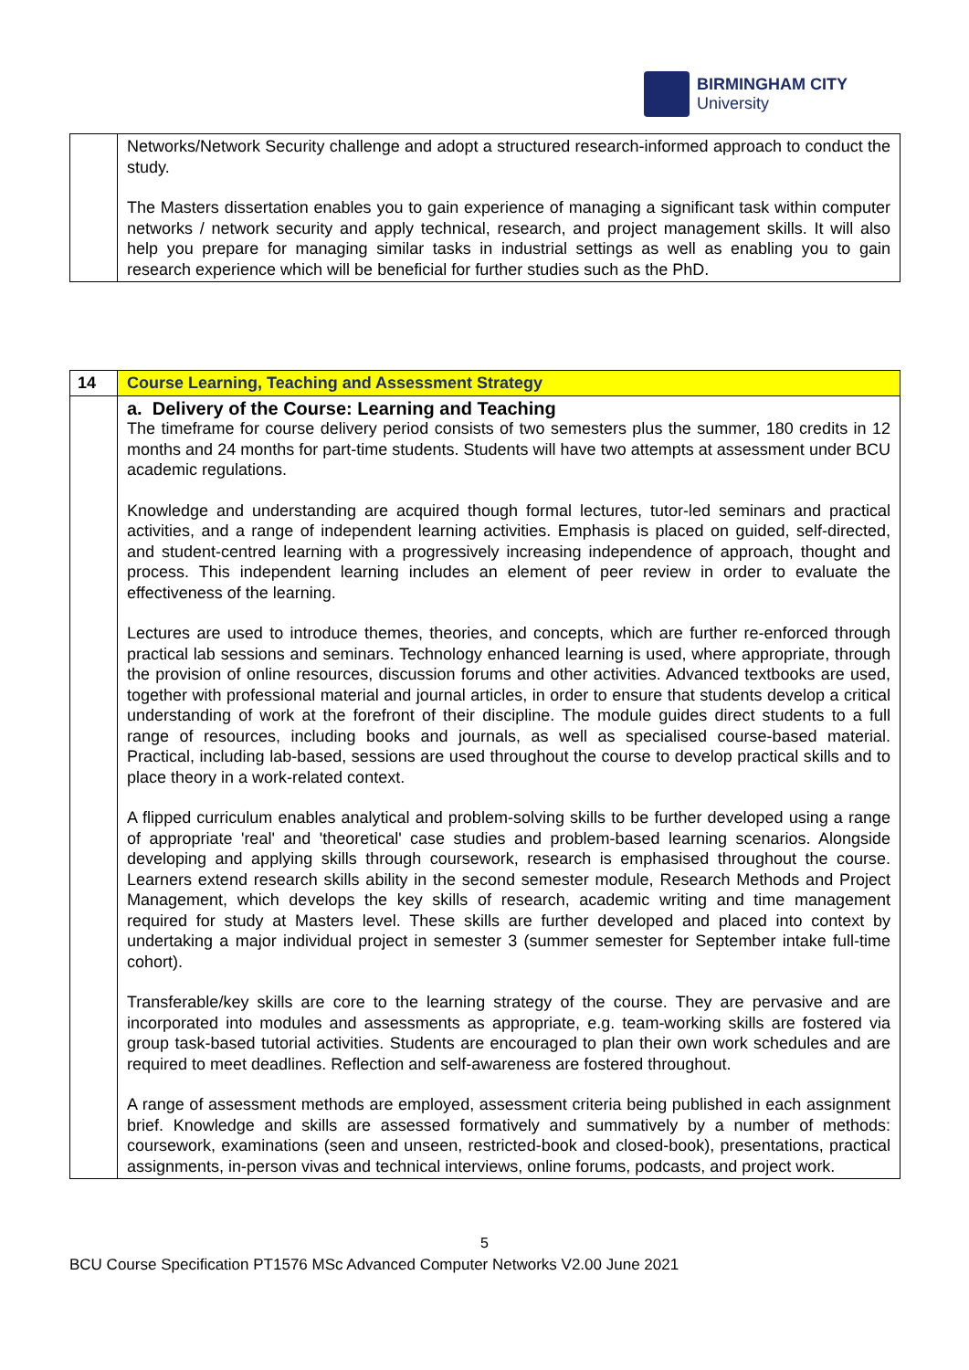BIRMINGHAM CITY
University
| | Networks/Network Security challenge and adopt a structured research-informed approach to conduct the study. The Masters dissertation enables you to gain experience of managing a significant task within computer networks / network security and apply technical, research, and project management skills. It will also help you prepare for managing similar tasks in industrial settings as well as enabling you to gain research experience which will be beneficial for further studies such as the PhD. |
| 14 | Course Learning, Teaching and Assessment Strategy |
| | a. Delivery of the Course: Learning and Teaching The timeframe for course delivery period consists of two semesters plus the summer, 180 credits in 12 months and 24 months for part-time students. Students will have two attempts at assessment under BCU academic regulations. Knowledge and understanding are acquired though formal lectures, tutor-led seminars and practical activities, and a range of independent learning activities. Emphasis is placed on guided, self-directed, and student-centred learning with a progressively increasing independence of approach, thought and process. This independent learning includes an element of peer review in order to evaluate the effectiveness of the learning. Lectures are used to introduce themes, theories, and concepts, which are further re-enforced through practical lab sessions and seminars. Technology enhanced learning is used, where appropriate, through the provision of online resources, discussion forums and other activities. Advanced textbooks are used, together with professional material and journal articles, in order to ensure that students develop a critical understanding of work at the forefront of their discipline. The module guides direct students to a full range of resources, including books and journals, as well as specialised course-based material. Practical, including lab-based, sessions are used throughout the course to develop practical skills and to place theory in a work-related context. A flipped curriculum enables analytical and problem-solving skills to be further developed using a range of appropriate 'real' and 'theoretical' case studies and problem-based learning scenarios. Alongside developing and applying skills through coursework, research is emphasised throughout the course. Learners extend research skills ability in the second semester module, Research Methods and Project Management, which develops the key skills of research, academic writing and time management required for study at Masters level. These skills are further developed and placed into context by undertaking a major individual project in semester 3 (summer semester for September intake full-time cohort). Transferable/key skills are core to the learning strategy of the course. They are pervasive and are incorporated into modules and assessments as appropriate, e.g. team-working skills are fostered via group task-based tutorial activities. Students are encouraged to plan their own work schedules and are required to meet deadlines. Reflection and self-awareness are fostered throughout. A range of assessment methods are employed, assessment criteria being published in each assignment brief. Knowledge and skills are assessed formatively and summatively by a number of methods: coursework, examinations (seen and unseen, restricted-book and closed-book), presentations, practical assignments, in-person vivas and technical interviews, online forums, podcasts, and project work. |
5
BCU Course Specification PT1576 MSc Advanced Computer Networks V2.00 June 2021